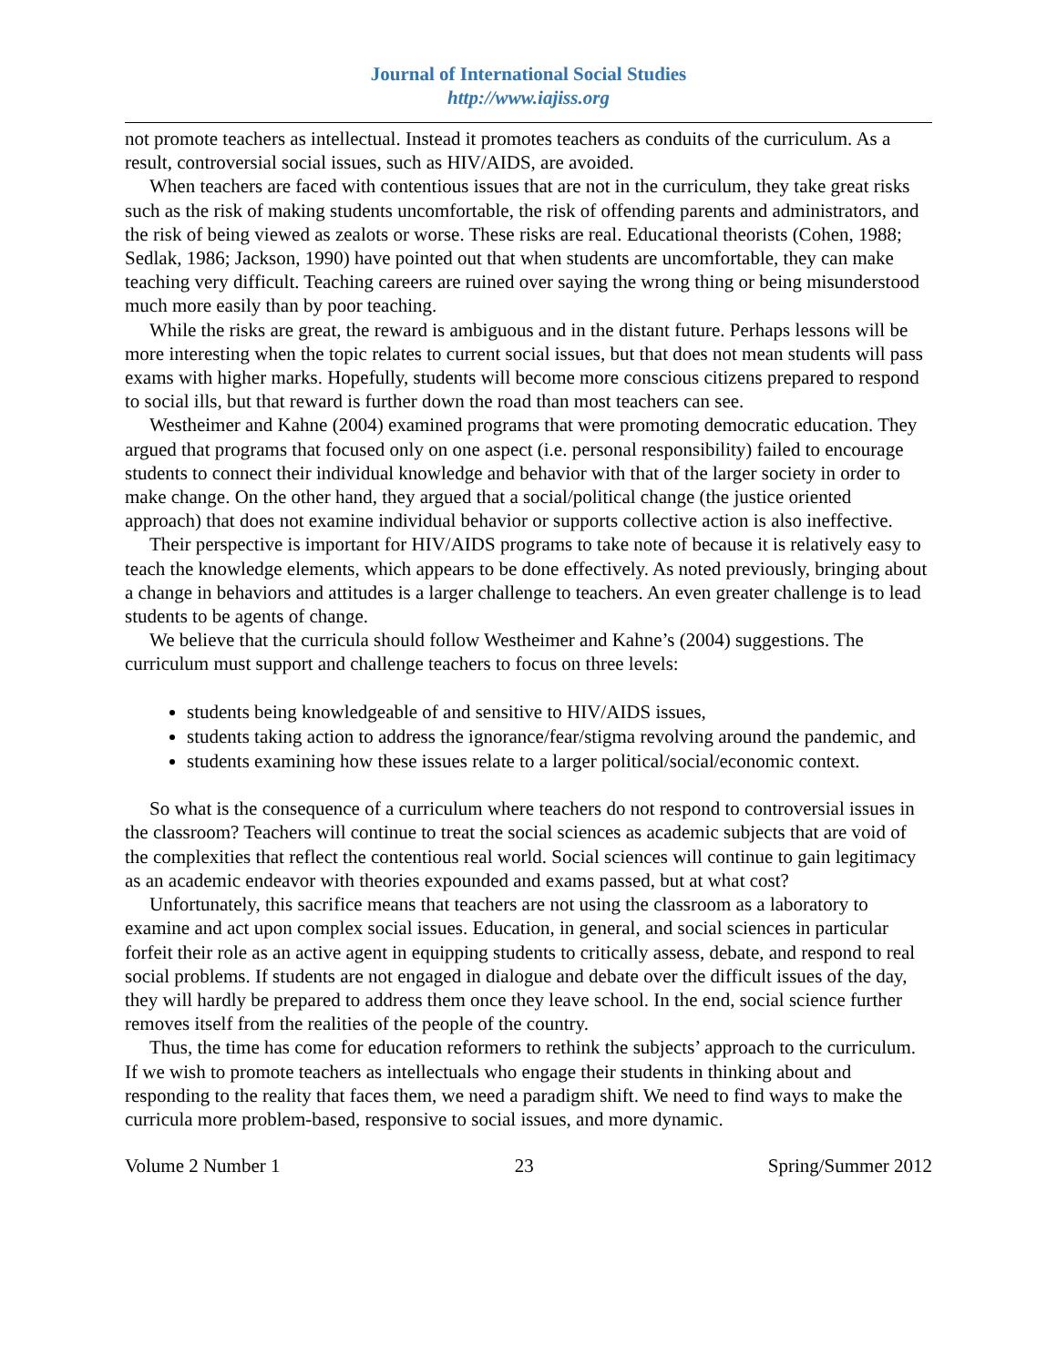Journal of International Social Studies
http://www.iajiss.org
not promote teachers as intellectual. Instead it promotes teachers as conduits of the curriculum. As a result, controversial social issues, such as HIV/AIDS, are avoided.
When teachers are faced with contentious issues that are not in the curriculum, they take great risks such as the risk of making students uncomfortable, the risk of offending parents and administrators, and the risk of being viewed as zealots or worse. These risks are real. Educational theorists (Cohen, 1988; Sedlak, 1986; Jackson, 1990) have pointed out that when students are uncomfortable, they can make teaching very difficult. Teaching careers are ruined over saying the wrong thing or being misunderstood much more easily than by poor teaching.
While the risks are great, the reward is ambiguous and in the distant future. Perhaps lessons will be more interesting when the topic relates to current social issues, but that does not mean students will pass exams with higher marks. Hopefully, students will become more conscious citizens prepared to respond to social ills, but that reward is further down the road than most teachers can see.
Westheimer and Kahne (2004) examined programs that were promoting democratic education. They argued that programs that focused only on one aspect (i.e. personal responsibility) failed to encourage students to connect their individual knowledge and behavior with that of the larger society in order to make change. On the other hand, they argued that a social/political change (the justice oriented approach) that does not examine individual behavior or supports collective action is also ineffective.
Their perspective is important for HIV/AIDS programs to take note of because it is relatively easy to teach the knowledge elements, which appears to be done effectively. As noted previously, bringing about a change in behaviors and attitudes is a larger challenge to teachers. An even greater challenge is to lead students to be agents of change.
We believe that the curricula should follow Westheimer and Kahne’s (2004) suggestions. The curriculum must support and challenge teachers to focus on three levels:
students being knowledgeable of and sensitive to HIV/AIDS issues,
students taking action to address the ignorance/fear/stigma revolving around the pandemic, and
students examining how these issues relate to a larger political/social/economic context.
So what is the consequence of a curriculum where teachers do not respond to controversial issues in the classroom? Teachers will continue to treat the social sciences as academic subjects that are void of the complexities that reflect the contentious real world. Social sciences will continue to gain legitimacy as an academic endeavor with theories expounded and exams passed, but at what cost?
Unfortunately, this sacrifice means that teachers are not using the classroom as a laboratory to examine and act upon complex social issues. Education, in general, and social sciences in particular forfeit their role as an active agent in equipping students to critically assess, debate, and respond to real social problems. If students are not engaged in dialogue and debate over the difficult issues of the day, they will hardly be prepared to address them once they leave school. In the end, social science further removes itself from the realities of the people of the country.
Thus, the time has come for education reformers to rethink the subjects’ approach to the curriculum. If we wish to promote teachers as intellectuals who engage their students in thinking about and responding to the reality that faces them, we need a paradigm shift. We need to find ways to make the curricula more problem-based, responsive to social issues, and more dynamic.
Volume 2 Number 1 23 Spring/Summer 2012